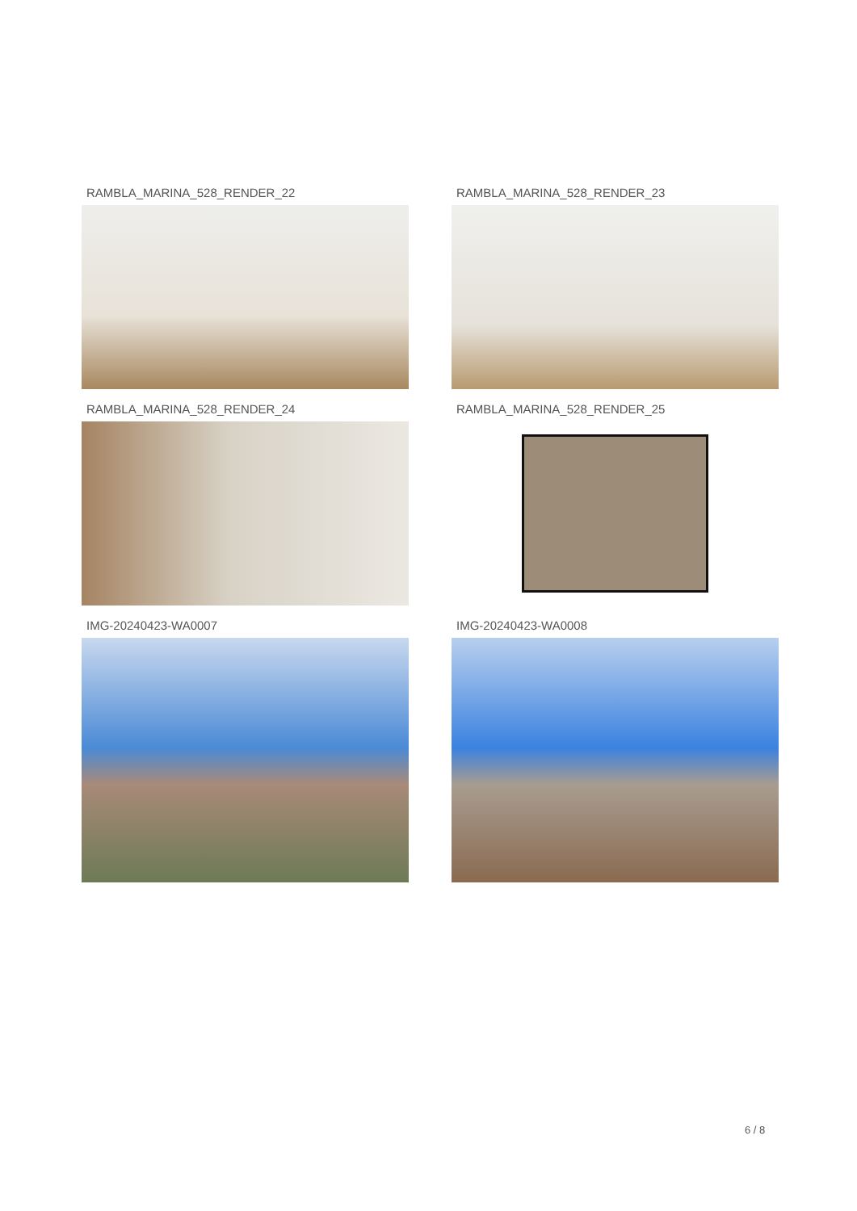RAMBLA_MARINA_528_RENDER_22
RAMBLA_MARINA_528_RENDER_23
RAMBLA_MARINA_528_RENDER_24
RAMBLA_MARINA_528_RENDER_25
IMG-20240423-WA0007
IMG-20240423-WA0008
6 / 8